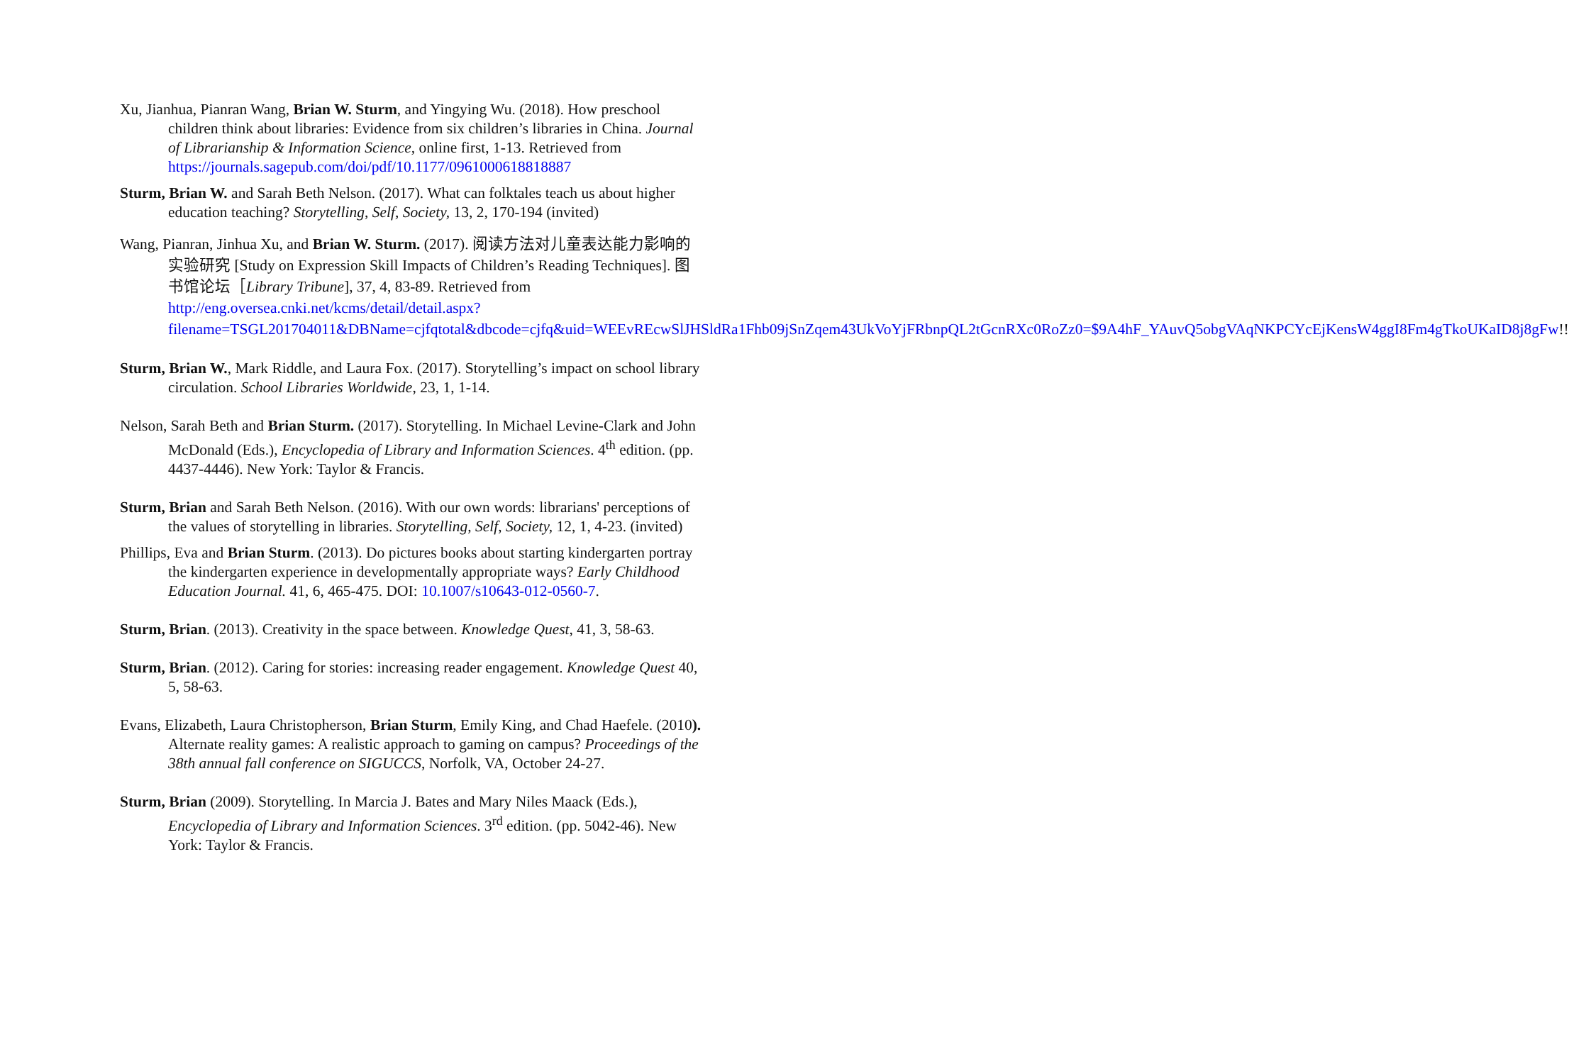Xu, Jianhua, Pianran Wang, Brian W. Sturm, and Yingying Wu. (2018). How preschool children think about libraries: Evidence from six children’s libraries in China. Journal of Librarianship & Information Science, online first, 1-13. Retrieved from https://journals.sagepub.com/doi/pdf/10.1177/0961000618818887
Sturm, Brian W. and Sarah Beth Nelson. (2017). What can folktales teach us about higher education teaching? Storytelling, Self, Society, 13, 2, 170-194 (invited)
Wang, Pianran, Jinhua Xu, and Brian W. Sturm. (2017). 阅读方法对儿童表达能力影响的实验研究 [Study on Expression Skill Impacts of Children’s Reading Techniques]. 图书馆论坛［Library Tribune], 37, 4, 83-89. Retrieved from http://eng.oversea.cnki.net/kcms/detail/detail.aspx?filename=TSGL201704011&DBName=cjfqtotal&dbcode=cjfq&uid=WEEvREcwSlJHSldRa1Fhb09jSnZqem43UkVoYjFRbnpQL2tGcnRXc0RoZz0=$9A4hF_YAuvQ5obgVAqNKPCYcEjKensW4ggI8Fm4gTkoUKaID8j8gFw!!
Sturm, Brian W., Mark Riddle, and Laura Fox. (2017). Storytelling’s impact on school library circulation. School Libraries Worldwide, 23, 1, 1-14.
Nelson, Sarah Beth and Brian Sturm. (2017). Storytelling. In Michael Levine-Clark and John McDonald (Eds.), Encyclopedia of Library and Information Sciences. 4<sup>th</sup> edition. (pp. 4437-4446). New York: Taylor & Francis.
Sturm, Brian and Sarah Beth Nelson. (2016). With our own words: librarians' perceptions of the values of storytelling in libraries. Storytelling, Self, Society, 12, 1, 4-23. (invited)
Phillips, Eva and Brian Sturm. (2013). Do pictures books about starting kindergarten portray the kindergarten experience in developmentally appropriate ways? Early Childhood Education Journal. 41, 6, 465-475. DOI: 10.1007/s10643-012-0560-7.
Sturm, Brian. (2013). Creativity in the space between. Knowledge Quest, 41, 3, 58-63.
Sturm, Brian. (2012). Caring for stories: increasing reader engagement. Knowledge Quest 40, 5, 58-63.
Evans, Elizabeth, Laura Christopherson, Brian Sturm, Emily King, and Chad Haefele. (2010). Alternate reality games: A realistic approach to gaming on campus? Proceedings of the 38th annual fall conference on SIGUCCS, Norfolk, VA, October 24-27.
Sturm, Brian (2009). Storytelling. In Marcia J. Bates and Mary Niles Maack (Eds.), Encyclopedia of Library and Information Sciences. 3<sup>rd</sup> edition. (pp. 5042-46). New York: Taylor & Francis.